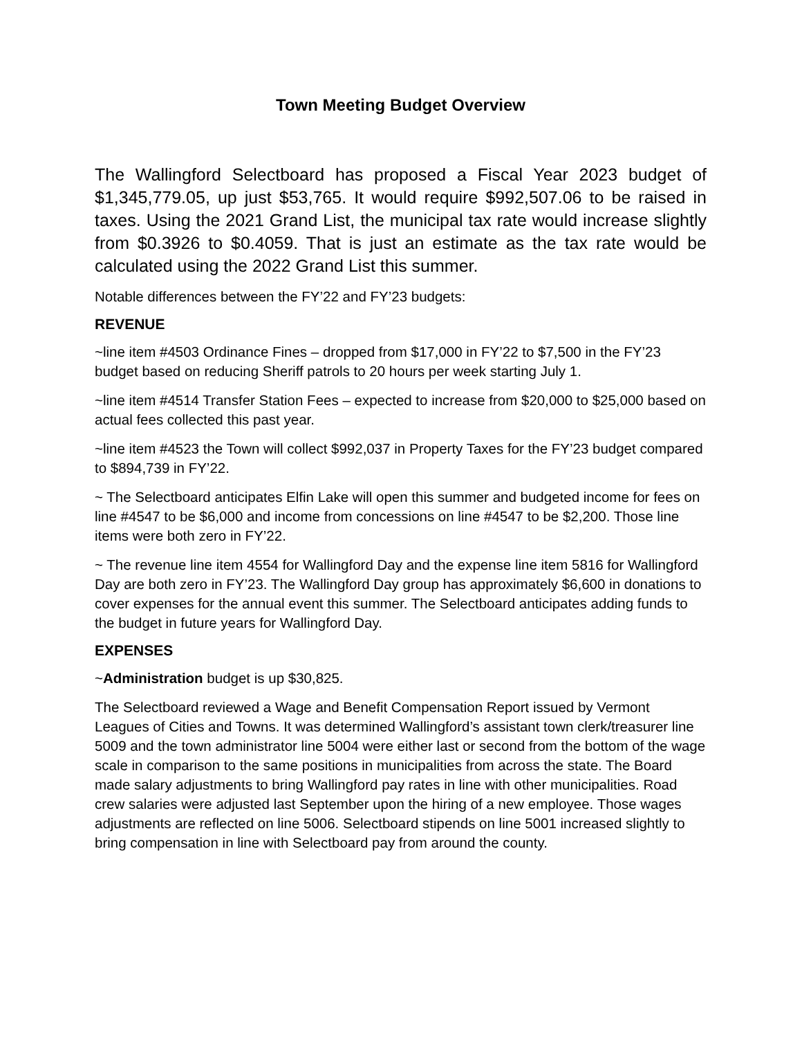Town Meeting Budget Overview
The Wallingford Selectboard has proposed a Fiscal Year 2023 budget of $1,345,779.05, up just $53,765. It would require $992,507.06 to be raised in taxes. Using the 2021 Grand List, the municipal tax rate would increase slightly from $0.3926 to $0.4059. That is just an estimate as the tax rate would be calculated using the 2022 Grand List this summer.
Notable differences between the FY’22 and FY’23 budgets:
REVENUE
~line item #4503 Ordinance Fines – dropped from $17,000 in FY’22 to $7,500 in the FY’23 budget based on reducing Sheriff patrols to 20 hours per week starting July 1.
~line item #4514 Transfer Station Fees – expected to increase from $20,000 to $25,000 based on actual fees collected this past year.
~line item #4523 the Town will collect $992,037 in Property Taxes for the FY’23 budget compared to $894,739 in FY’22.
~ The Selectboard anticipates Elfin Lake will open this summer and budgeted income for fees on line #4547 to be $6,000 and income from concessions on line #4547 to be $2,200. Those line items were both zero in FY’22.
~ The revenue line item 4554 for Wallingford Day and the expense line item 5816 for Wallingford Day are both zero in FY’23. The Wallingford Day group has approximately $6,600 in donations to cover expenses for the annual event this summer. The Selectboard anticipates adding funds to the budget in future years for Wallingford Day.
EXPENSES
~Administration budget is up $30,825.
The Selectboard reviewed a Wage and Benefit Compensation Report issued by Vermont Leagues of Cities and Towns. It was determined Wallingford’s assistant town clerk/treasurer line 5009 and the town administrator line 5004 were either last or second from the bottom of the wage scale in comparison to the same positions in municipalities from across the state. The Board made salary adjustments to bring Wallingford pay rates in line with other municipalities. Road crew salaries were adjusted last September upon the hiring of a new employee. Those wages adjustments are reflected on line 5006. Selectboard stipends on line 5001 increased slightly to bring compensation in line with Selectboard pay from around the county.